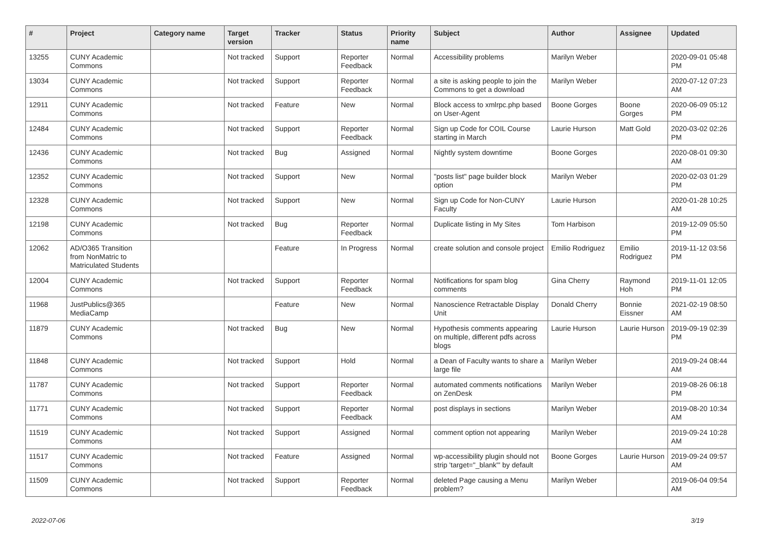| # | Project | Category name | Target version | Tracker | Status | Priority name | Subject | Author | Assignee | Updated |
| --- | --- | --- | --- | --- | --- | --- | --- | --- | --- | --- |
| 13255 | CUNY Academic Commons | | Not tracked | Support | Reporter Feedback | Normal | Accessibility problems | Marilyn Weber | | 2020-09-01 05:48 PM |
| 13034 | CUNY Academic Commons | | Not tracked | Support | Reporter Feedback | Normal | a site is asking people to join the Commons to get a download | Marilyn Weber | | 2020-07-12 07:23 AM |
| 12911 | CUNY Academic Commons | | Not tracked | Feature | New | Normal | Block access to xmlrpc.php based on User-Agent | Boone Gorges | Boone Gorges | 2020-06-09 05:12 PM |
| 12484 | CUNY Academic Commons | | Not tracked | Support | Reporter Feedback | Normal | Sign up Code for COIL Course starting in March | Laurie Hurson | Matt Gold | 2020-03-02 02:26 PM |
| 12436 | CUNY Academic Commons | | Not tracked | Bug | Assigned | Normal | Nightly system downtime | Boone Gorges | | 2020-08-01 09:30 AM |
| 12352 | CUNY Academic Commons | | Not tracked | Support | New | Normal | "posts list" page builder block option | Marilyn Weber | | 2020-02-03 01:29 PM |
| 12328 | CUNY Academic Commons | | Not tracked | Support | New | Normal | Sign up Code for Non-CUNY Faculty | Laurie Hurson | | 2020-01-28 10:25 AM |
| 12198 | CUNY Academic Commons | | Not tracked | Bug | Reporter Feedback | Normal | Duplicate listing in My Sites | Tom Harbison | | 2019-12-09 05:50 PM |
| 12062 | AD/O365 Transition from NonMatric to Matriculated Students | | | Feature | In Progress | Normal | create solution and console project | Emilio Rodriguez | Emilio Rodriguez | 2019-11-12 03:56 PM |
| 12004 | CUNY Academic Commons | | Not tracked | Support | Reporter Feedback | Normal | Notifications for spam blog comments | Gina Cherry | Raymond Hoh | 2019-11-01 12:05 PM |
| 11968 | JustPublics@365 MediaCamp | | | Feature | New | Normal | Nanoscience Retractable Display Unit | Donald Cherry | Bonnie Eissner | 2021-02-19 08:50 AM |
| 11879 | CUNY Academic Commons | | Not tracked | Bug | New | Normal | Hypothesis comments appearing on multiple, different pdfs across blogs | Laurie Hurson | Laurie Hurson | 2019-09-19 02:39 PM |
| 11848 | CUNY Academic Commons | | Not tracked | Support | Hold | Normal | a Dean of Faculty wants to share a large file | Marilyn Weber | | 2019-09-24 08:44 AM |
| 11787 | CUNY Academic Commons | | Not tracked | Support | Reporter Feedback | Normal | automated comments notifications on ZenDesk | Marilyn Weber | | 2019-08-26 06:18 PM |
| 11771 | CUNY Academic Commons | | Not tracked | Support | Reporter Feedback | Normal | post displays in sections | Marilyn Weber | | 2019-08-20 10:34 AM |
| 11519 | CUNY Academic Commons | | Not tracked | Support | Assigned | Normal | comment option not appearing | Marilyn Weber | | 2019-09-24 10:28 AM |
| 11517 | CUNY Academic Commons | | Not tracked | Feature | Assigned | Normal | wp-accessibility plugin should not strip 'target="_blank"' by default | Boone Gorges | Laurie Hurson | 2019-09-24 09:57 AM |
| 11509 | CUNY Academic Commons | | Not tracked | Support | Reporter Feedback | Normal | deleted Page causing a Menu problem? | Marilyn Weber | | 2019-06-04 09:54 AM |
2022-07-06 3/19